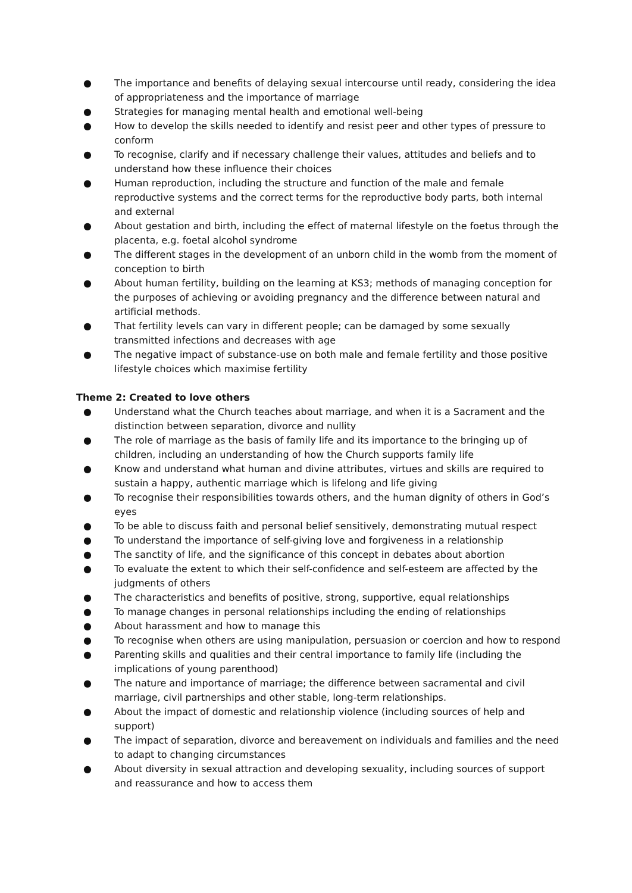● The importance and benefits of delaying sexual intercourse until ready, considering the idea of appropriateness and the importance of marriage
● Strategies for managing mental health and emotional well-being
● How to develop the skills needed to identify and resist peer and other types of pressure to conform
● To recognise, clarify and if necessary challenge their values, attitudes and beliefs and to understand how these influence their choices
● Human reproduction, including the structure and function of the male and female reproductive systems and the correct terms for the reproductive body parts, both internal and external
● About gestation and birth, including the effect of maternal lifestyle on the foetus through the placenta, e.g. foetal alcohol syndrome
● The different stages in the development of an unborn child in the womb from the moment of conception to birth
● About human fertility, building on the learning at KS3; methods of managing conception for the purposes of achieving or avoiding pregnancy and the difference between natural and artificial methods.
● That fertility levels can vary in different people; can be damaged by some sexually transmitted infections and decreases with age
● The negative impact of substance-use on both male and female fertility and those positive lifestyle choices which maximise fertility
Theme 2: Created to love others
● Understand what the Church teaches about marriage, and when it is a Sacrament and the distinction between separation, divorce and nullity
● The role of marriage as the basis of family life and its importance to the bringing up of children, including an understanding of how the Church supports family life
● Know and understand what human and divine attributes, virtues and skills are required to sustain a happy, authentic marriage which is lifelong and life giving
● To recognise their responsibilities towards others, and the human dignity of others in God’s eyes
● To be able to discuss faith and personal belief sensitively, demonstrating mutual respect
● To understand the importance of self-giving love and forgiveness in a relationship
● The sanctity of life, and the significance of this concept in debates about abortion
● To evaluate the extent to which their self-confidence and self-esteem are affected by the judgments of others
● The characteristics and benefits of positive, strong, supportive, equal relationships
● To manage changes in personal relationships including the ending of relationships
● About harassment and how to manage this
● To recognise when others are using manipulation, persuasion or coercion and how to respond
● Parenting skills and qualities and their central importance to family life (including the implications of young parenthood)
● The nature and importance of marriage; the difference between sacramental and civil marriage, civil partnerships and other stable, long-term relationships.
● About the impact of domestic and relationship violence (including sources of help and support)
● The impact of separation, divorce and bereavement on individuals and families and the need to adapt to changing circumstances
● About diversity in sexual attraction and developing sexuality, including sources of support and reassurance and how to access them